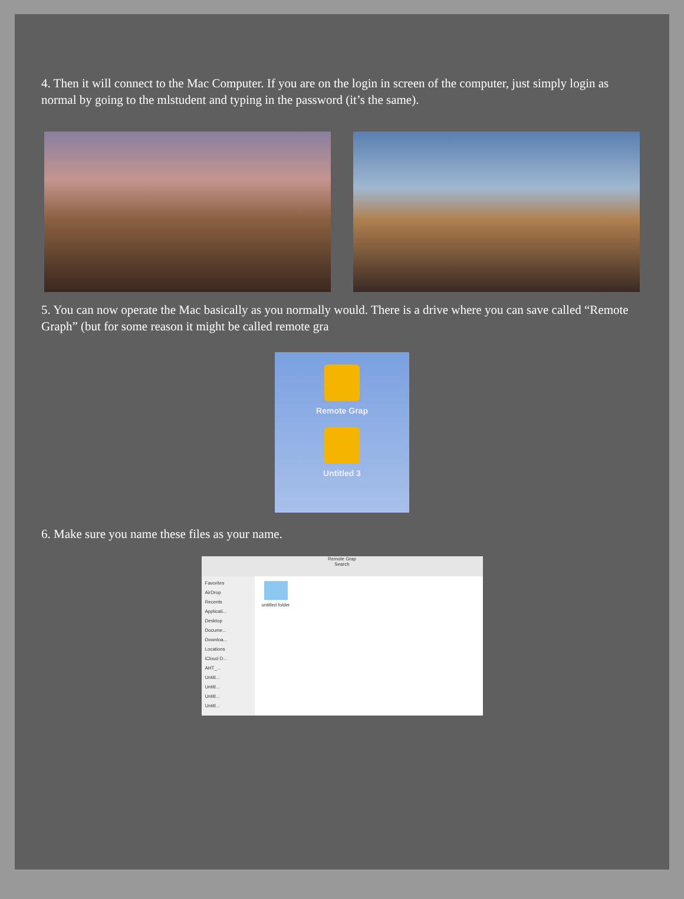4. Then it will connect to the Mac Computer. If you are on the login in screen of the computer, just simply login as normal by going to the mlstudent and typing in the password (it’s the same).
5. You can now operate the Mac basically as you normally would. There is a drive where you can save called “Remote Graph” (but for some reason it might be called remote gra
Remote Grap
Untitled 3
6. Make sure you name these files as your name.
Remote Grap
Search
Favorites
AirDrop
Recents
Applicati...
Desktop
Docume...
Downloa...
Locations
iCloud D...
AHT_...
Untitl...
Untitl...
Untitl...
Untitl...
untitled folder